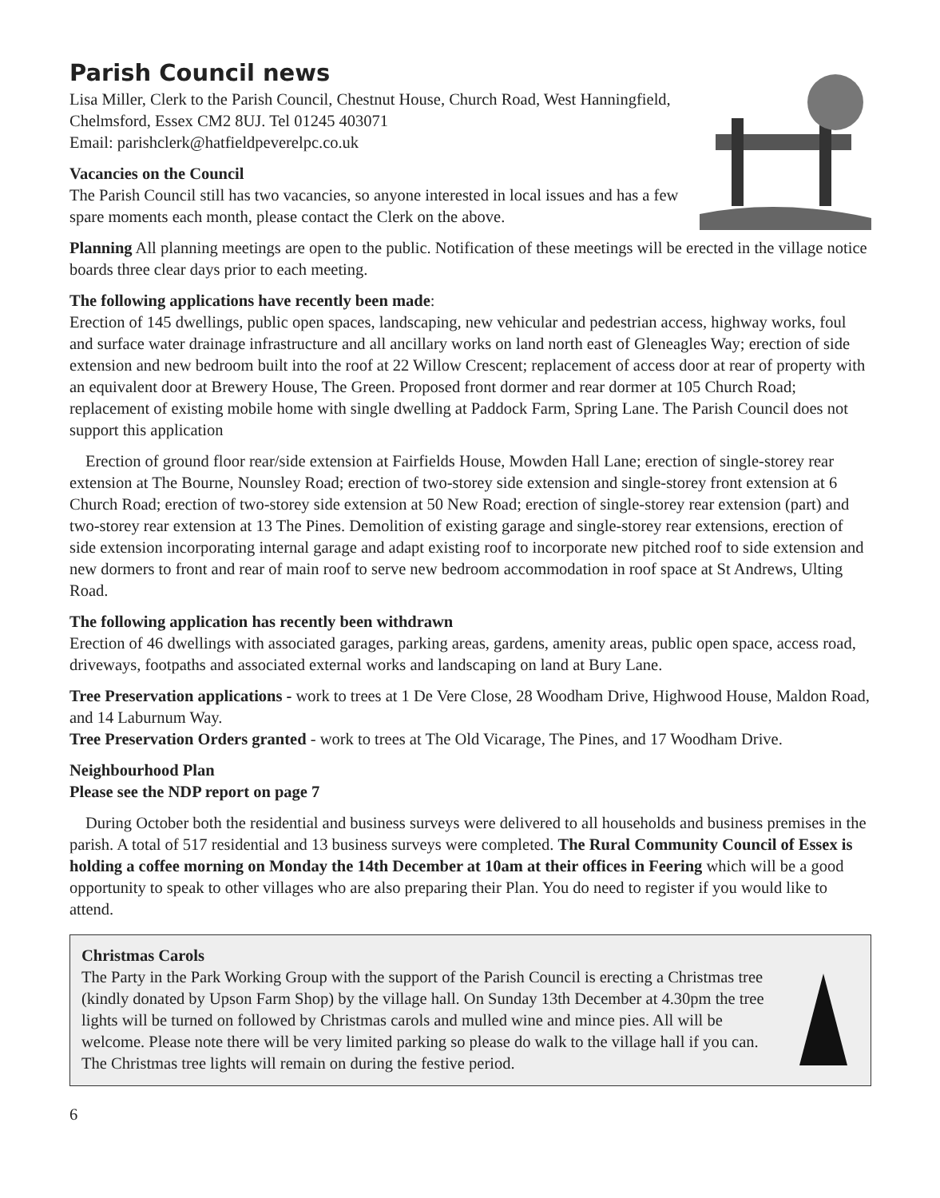Parish Council news
Lisa Miller, Clerk to the Parish Council, Chestnut House, Church Road, West Hanningfield, Chelmsford, Essex CM2 8UJ. Tel 01245 403071
Email: parishclerk@hatfieldpeverelpc.co.uk
Vacancies on the Council
The Parish Council still has two vacancies, so anyone interested in local issues and has a few spare moments each month, please contact the Clerk on the above.
Planning All planning meetings are open to the public. Notification of these meetings will be erected in the village notice boards three clear days prior to each meeting.
The following applications have recently been made:
Erection of 145 dwellings, public open spaces, landscaping, new vehicular and pedestrian access, highway works, foul and surface water drainage infrastructure and all ancillary works on land north east of Gleneagles Way; erection of side extension and new bedroom built into the roof at 22 Willow Crescent; replacement of access door at rear of property with an equivalent door at Brewery House, The Green. Proposed front dormer and rear dormer at 105 Church Road; replacement of existing mobile home with single dwelling at Paddock Farm, Spring Lane. The Parish Council does not support this application
Erection of ground floor rear/side extension at Fairfields House, Mowden Hall Lane; erection of single-storey rear extension at The Bourne, Nounsley Road; erection of two-storey side extension and single-storey front extension at 6 Church Road; erection of two-storey side extension at 50 New Road; erection of single-storey rear extension (part) and two-storey rear extension at 13 The Pines. Demolition of existing garage and single-storey rear extensions, erection of side extension incorporating internal garage and adapt existing roof to incorporate new pitched roof to side extension and new dormers to front and rear of main roof to serve new bedroom accommodation in roof space at St Andrews, Ulting Road.
The following application has recently been withdrawn
Erection of 46 dwellings with associated garages, parking areas, gardens, amenity areas, public open space, access road, driveways, footpaths and associated external works and landscaping on land at Bury Lane.
Tree Preservation applications - work to trees at 1 De Vere Close, 28 Woodham Drive, Highwood House, Maldon Road, and 14 Laburnum Way.
Tree Preservation Orders granted - work to trees at The Old Vicarage, The Pines, and 17 Woodham Drive.
Neighbourhood Plan
Please see the NDP report on page 7
During October both the residential and business surveys were delivered to all households and business premises in the parish. A total of 517 residential and 13 business surveys were completed. The Rural Community Council of Essex is holding a coffee morning on Monday the 14th December at 10am at their offices in Feering which will be a good opportunity to speak to other villages who are also preparing their Plan. You do need to register if you would like to attend.
Christmas Carols
The Party in the Park Working Group with the support of the Parish Council is erecting a Christmas tree (kindly donated by Upson Farm Shop) by the village hall. On Sunday 13th December at 4.30pm the tree lights will be turned on followed by Christmas carols and mulled wine and mince pies. All will be welcome. Please note there will be very limited parking so please do walk to the village hall if you can. The Christmas tree lights will remain on during the festive period.
6